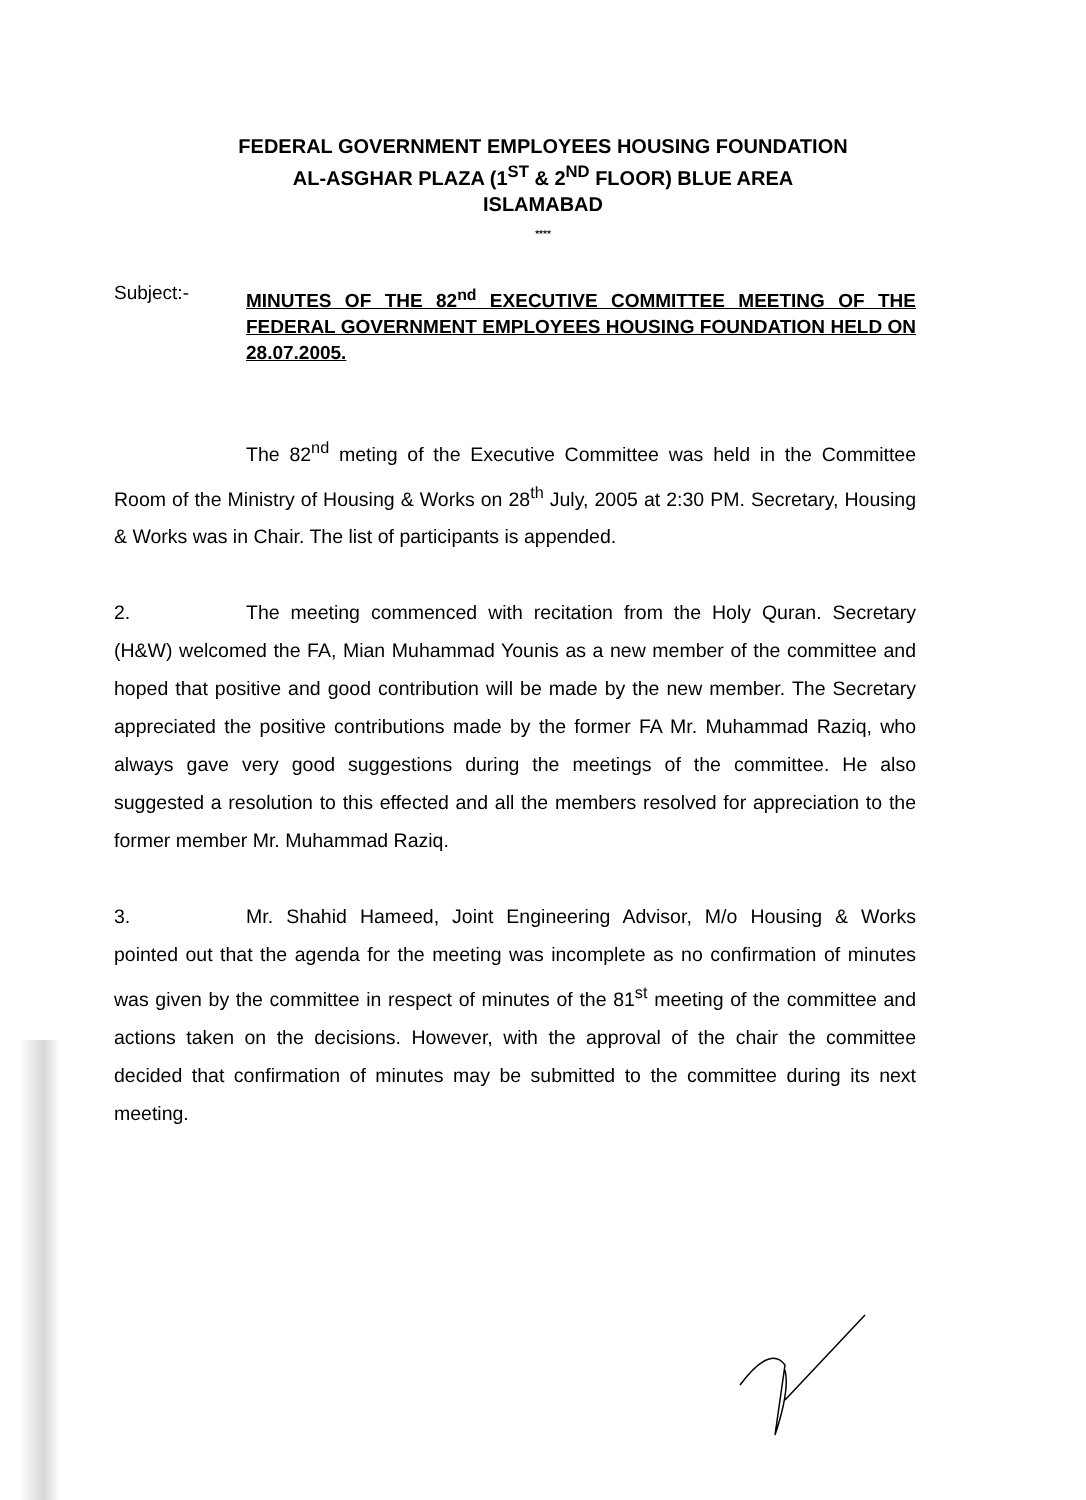FEDERAL GOVERNMENT EMPLOYEES HOUSING FOUNDATION
AL-ASGHAR PLAZA (1<sup>ST</sup> & 2<sup>ND</sup> FLOOR) BLUE AREA
ISLAMABAD
****
Subject:-
MINUTES OF THE 82<sup>nd</sup> EXECUTIVE COMMITTEE MEETING OF THE FEDERAL GOVERNMENT EMPLOYEES HOUSING FOUNDATION HELD ON 28.07.2005.
The 82<sup>nd</sup> meting of the Executive Committee was held in the Committee Room of the Ministry of Housing & Works on 28<sup>th</sup> July, 2005 at 2:30 PM. Secretary, Housing & Works was in Chair. The list of participants is appended.
2. The meeting commenced with recitation from the Holy Quran. Secretary (H&W) welcomed the FA, Mian Muhammad Younis as a new member of the committee and hoped that positive and good contribution will be made by the new member. The Secretary appreciated the positive contributions made by the former FA Mr. Muhammad Raziq, who always gave very good suggestions during the meetings of the committee. He also suggested a resolution to this effected and all the members resolved for appreciation to the former member Mr. Muhammad Raziq.
3. Mr. Shahid Hameed, Joint Engineering Advisor, M/o Housing & Works pointed out that the agenda for the meeting was incomplete as no confirmation of minutes was given by the committee in respect of minutes of the 81<sup>st</sup> meeting of the committee and actions taken on the decisions. However, with the approval of the chair the committee decided that confirmation of minutes may be submitted to the committee during its next meeting.